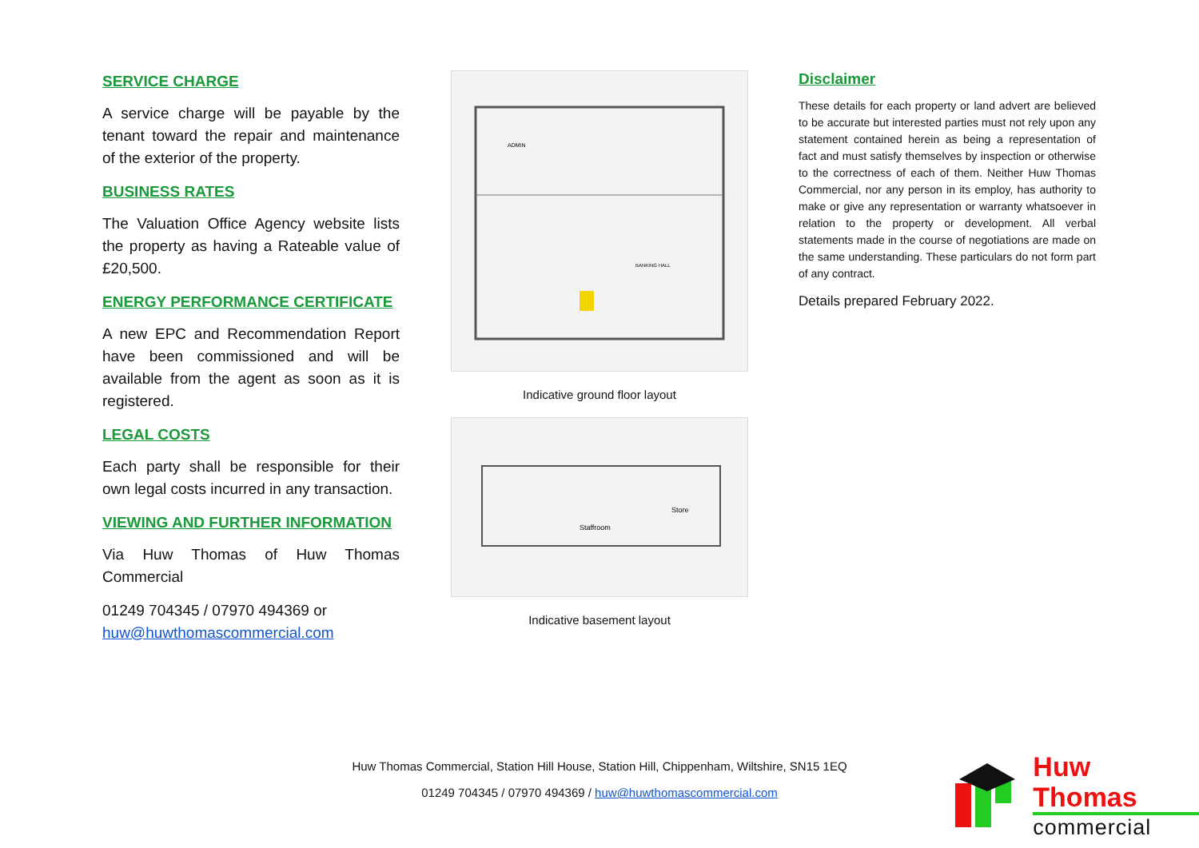SERVICE CHARGE
A service charge will be payable by the tenant toward the repair and maintenance of the exterior of the property.
BUSINESS RATES
The Valuation Office Agency website lists the property as having a Rateable value of £20,500.
ENERGY PERFORMANCE CERTIFICATE
A new EPC and Recommendation Report have been commissioned and will be available from the agent as soon as it is registered.
LEGAL COSTS
Each party shall be responsible for their own legal costs incurred in any transaction.
VIEWING AND FURTHER INFORMATION
Via Huw Thomas of Huw Thomas Commercial
01249 704345 / 07970 494369 or huw@huwthomascommercial.com
ADMIN
BANKING HALL
Indicative ground floor layout
Staffroom
Store
Indicative basement layout
Disclaimer
These details for each property or land advert are believed to be accurate but interested parties must not rely upon any statement contained herein as being a representation of fact and must satisfy themselves by inspection or otherwise to the correctness of each of them. Neither Huw Thomas Commercial, nor any person in its employ, has authority to make or give any representation or warranty whatsoever in relation to the property or development. All verbal statements made in the course of negotiations are made on the same understanding. These particulars do not form part of any contract.
Details prepared February 2022.
Huw Thomas Commercial, Station Hill House, Station Hill, Chippenham, Wiltshire, SN15 1EQ
01249 704345 / 07970 494369 / huw@huwthomascommercial.com
Huw Thomas
commercial